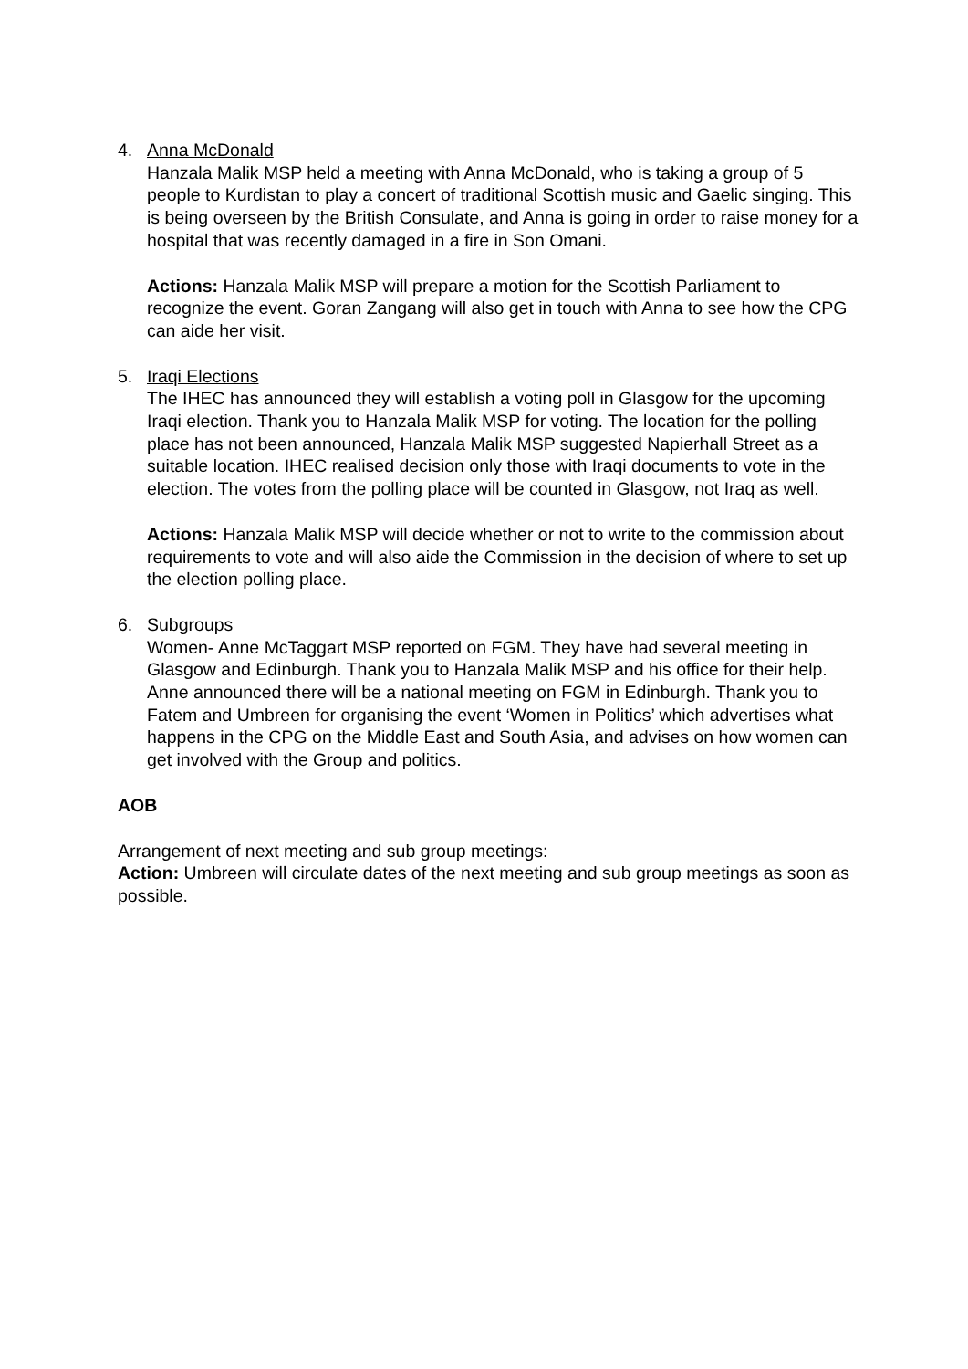4. Anna McDonald
Hanzala Malik MSP held a meeting with Anna McDonald, who is taking a group of 5 people to Kurdistan to play a concert of traditional Scottish music and Gaelic singing. This is being overseen by the British Consulate, and Anna is going in order to raise money for a hospital that was recently damaged in a fire in Son Omani.
Actions: Hanzala Malik MSP will prepare a motion for the Scottish Parliament to recognize the event. Goran Zangang will also get in touch with Anna to see how the CPG can aide her visit.
5. Iraqi Elections
The IHEC has announced they will establish a voting poll in Glasgow for the upcoming Iraqi election. Thank you to Hanzala Malik MSP for voting. The location for the polling place has not been announced, Hanzala Malik MSP suggested Napierhall Street as a suitable location. IHEC realised decision only those with Iraqi documents to vote in the election. The votes from the polling place will be counted in Glasgow, not Iraq as well.
Actions: Hanzala Malik MSP will decide whether or not to write to the commission about requirements to vote and will also aide the Commission in the decision of where to set up the election polling place.
6. Subgroups
Women- Anne McTaggart MSP reported on FGM. They have had several meeting in Glasgow and Edinburgh. Thank you to Hanzala Malik MSP and his office for their help. Anne announced there will be a national meeting on FGM in Edinburgh. Thank you to Fatem and Umbreen for organising the event ‘Women in Politics’ which advertises what happens in the CPG on the Middle East and South Asia, and advises on how women can get involved with the Group and politics.
AOB
Arrangement of next meeting and sub group meetings:
Action: Umbreen will circulate dates of the next meeting and sub group meetings as soon as possible.